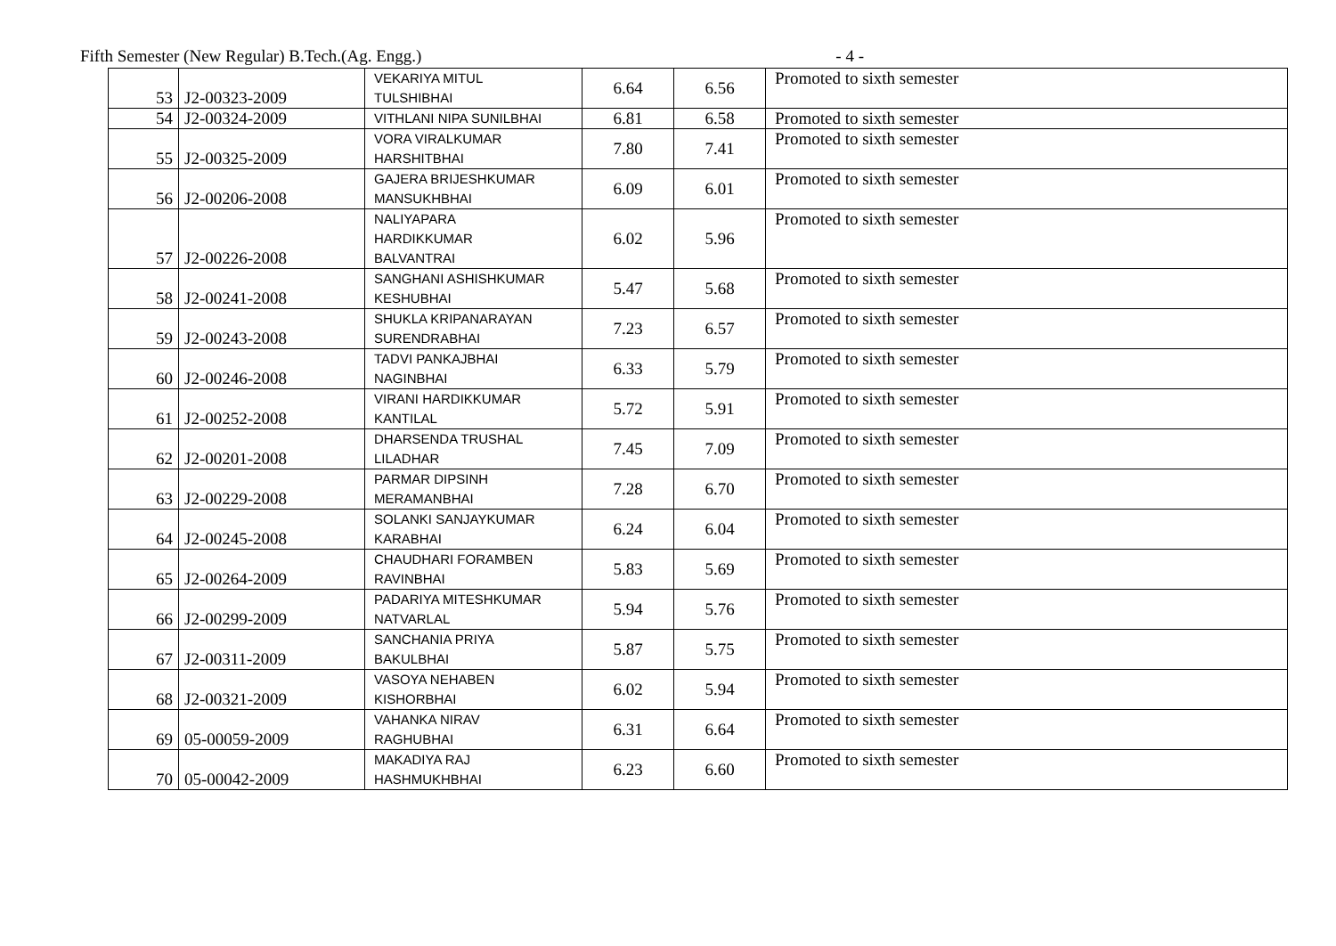Fifth Semester (New Regular) B.Tech.(Ag. Engg.) - 4 -
| 53 | J2-00323-2009 | VEKARIYA MITUL TULSHIBHAI | 6.64 | 6.56 | Promoted to sixth semester |
| 54 | J2-00324-2009 | VITHLANI NIPA SUNILBHAI | 6.81 | 6.58 | Promoted to sixth semester |
| 55 | J2-00325-2009 | VORA VIRALKUMAR HARSHITBHAI | 7.80 | 7.41 | Promoted to sixth semester |
| 56 | J2-00206-2008 | GAJERA BRIJESHKUMAR MANSUKHBHAI | 6.09 | 6.01 | Promoted to sixth semester |
| 57 | J2-00226-2008 | NALIYAPARA HARDIKKUMAR BALVANTRAI | 6.02 | 5.96 | Promoted to sixth semester |
| 58 | J2-00241-2008 | SANGHANI ASHISHKUMAR KESHUBHAI | 5.47 | 5.68 | Promoted to sixth semester |
| 59 | J2-00243-2008 | SHUKLA KRIPANARAYAN SURENDRABHAI | 7.23 | 6.57 | Promoted to sixth semester |
| 60 | J2-00246-2008 | TADVI PANKAJBHAI NAGINBHAI | 6.33 | 5.79 | Promoted to sixth semester |
| 61 | J2-00252-2008 | VIRANI HARDIKKUMAR KANTILAL | 5.72 | 5.91 | Promoted to sixth semester |
| 62 | J2-00201-2008 | DHARSENDA TRUSHAL LILADHAR | 7.45 | 7.09 | Promoted to sixth semester |
| 63 | J2-00229-2008 | PARMAR DIPSINH MERAMANBHAI | 7.28 | 6.70 | Promoted to sixth semester |
| 64 | J2-00245-2008 | SOLANKI SANJAYKUMAR KARABHAI | 6.24 | 6.04 | Promoted to sixth semester |
| 65 | J2-00264-2009 | CHAUDHARI FORAMBEN RAVINBHAI | 5.83 | 5.69 | Promoted to sixth semester |
| 66 | J2-00299-2009 | PADARIYA MITESHKUMAR NATVARLAL | 5.94 | 5.76 | Promoted to sixth semester |
| 67 | J2-00311-2009 | SANCHANIA PRIYA BAKULBHAI | 5.87 | 5.75 | Promoted to sixth semester |
| 68 | J2-00321-2009 | VASOYA NEHABEN KISHORBHAI | 6.02 | 5.94 | Promoted to sixth semester |
| 69 | 05-00059-2009 | VAHANKA NIRAV RAGHUBHAI | 6.31 | 6.64 | Promoted to sixth semester |
| 70 | 05-00042-2009 | MAKADIYA RAJ HASHMUKHBHAI | 6.23 | 6.60 | Promoted to sixth semester |